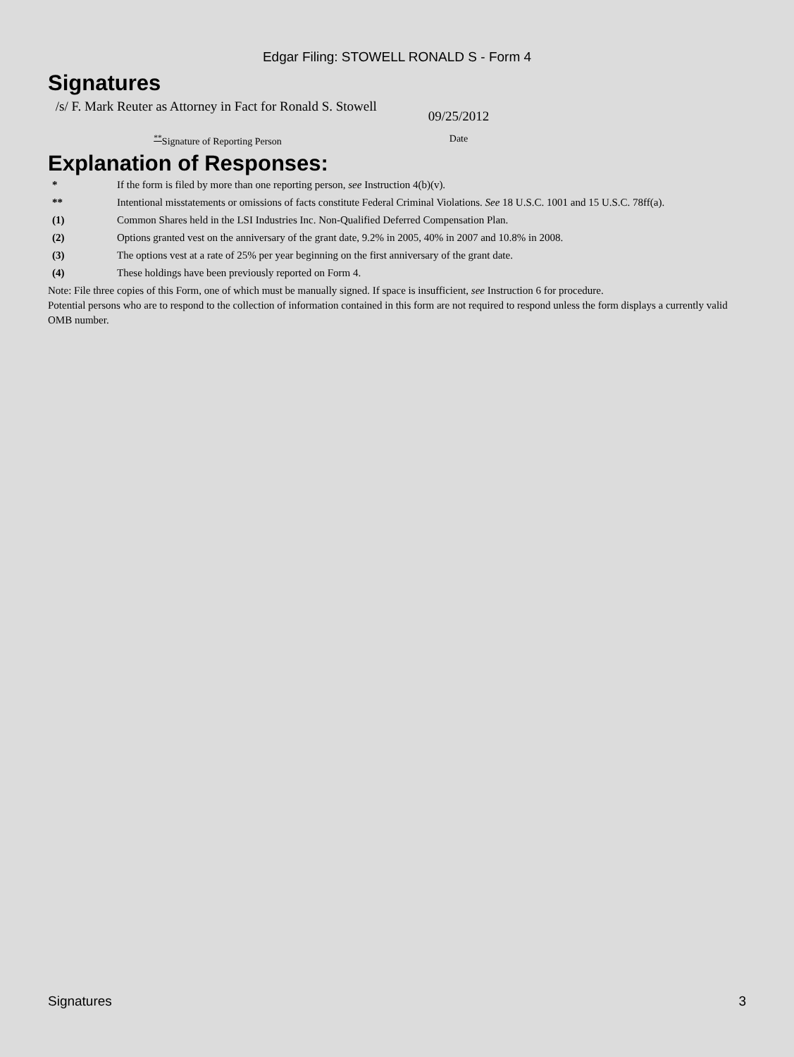Edgar Filing: STOWELL RONALD S - Form 4
Signatures
| /s/ F. Mark Reuter as Attorney in Fact for Ronald S. Stowell | 09/25/2012 | |
| <sup>**</sup> Signature of Reporting Person | Date | |
Explanation of Responses:
| * | If the form is filed by more than one reporting person, see Instruction 4(b)(v). |
| ** | Intentional misstatements or omissions of facts constitute Federal Criminal Violations. See 18 U.S.C. 1001 and 15 U.S.C. 78ff(a). |
| (1) | Common Shares held in the LSI Industries Inc. Non-Qualified Deferred Compensation Plan. |
| (2) | Options granted vest on the anniversary of the grant date, 9.2% in 2005, 40% in 2007 and 10.8% in 2008. |
| (3) | The options vest at a rate of 25% per year beginning on the first anniversary of the grant date. |
| (4) | These holdings have been previously reported on Form 4. |
Note: File three copies of this Form, one of which must be manually signed. If space is insufficient, see Instruction 6 for procedure.
Potential persons who are to respond to the collection of information contained in this form are not required to respond unless the form displays a currently valid OMB number.
Signatures 3